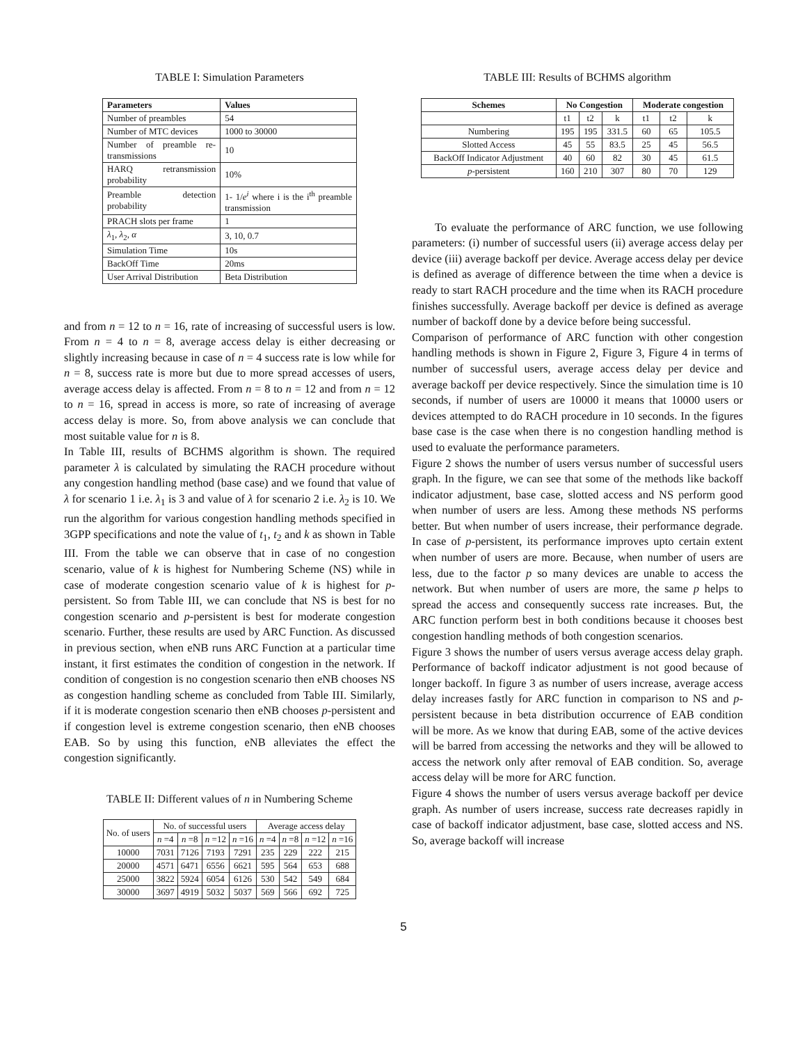TABLE I: Simulation Parameters
| Parameters | Values |
| --- | --- |
| Number of preambles | 54 |
| Number of MTC devices | 1000 to 30000 |
| Number of preamble re-transmissions | 10 |
| HARQ retransmission probability | 10% |
| Preamble detection probability | 1- 1/ e<sup>i</sup> where i is the i<sup>th</sup> preamble transmission |
| PRACH slots per frame | 1 |
| λ<sub>1</sub>, λ<sub>2</sub>, α | 3, 10, 0.7 |
| Simulation Time | 10s |
| BackOff Time | 20ms |
| User Arrival Distribution | Beta Distribution |
and from n = 12 to n = 16, rate of increasing of successful users is low. From n = 4 to n = 8, average access delay is either decreasing or slightly increasing because in case of n = 4 success rate is low while for n = 8, success rate is more but due to more spread accesses of users, average access delay is affected. From n = 8 to n = 12 and from n = 12 to n = 16, spread in access is more, so rate of increasing of average access delay is more. So, from above analysis we can conclude that most suitable value for n is 8.
In Table III, results of BCHMS algorithm is shown. The required parameter λ is calculated by simulating the RACH procedure without any congestion handling method (base case) and we found that value of λ for scenario 1 i.e. λ<sub>1</sub> is 3 and value of λ for scenario 2 i.e. λ<sub>2</sub> is 10. We run the algorithm for various congestion handling methods specified in 3GPP specifications and note the value of t<sub>1</sub>, t<sub>2</sub> and k as shown in Table III. From the table we can observe that in case of no congestion scenario, value of k is highest for Numbering Scheme (NS) while in case of moderate congestion scenario value of k is highest for p-persistent. So from Table III, we can conclude that NS is best for no congestion scenario and p-persistent is best for moderate congestion scenario. Further, these results are used by ARC Function. As discussed in previous section, when eNB runs ARC Function at a particular time instant, it first estimates the condition of congestion in the network. If condition of congestion is no congestion scenario then eNB chooses NS as congestion handling scheme as concluded from Table III. Similarly, if it is moderate congestion scenario then eNB chooses p-persistent and if congestion level is extreme congestion scenario, then eNB chooses EAB. So by using this function, eNB alleviates the effect the congestion significantly.
TABLE II: Different values of n in Numbering Scheme
| No. of users | No. of successful users | | | | Average access delay | | | |
| | n =4 | n =8 | n =12 | n =16 | n =4 | n =8 | n =12 | n =16 |
| 10000 | 7031 | 7126 | 7193 | 7291 | 235 | 229 | 222 | 215 |
| 20000 | 4571 | 6471 | 6556 | 6621 | 595 | 564 | 653 | 688 |
| 25000 | 3822 | 5924 | 6054 | 6126 | 530 | 542 | 549 | 684 |
| 30000 | 3697 | 4919 | 5032 | 5037 | 569 | 566 | 692 | 725 |
TABLE III: Results of BCHMS algorithm
| Schemes | No Congestion | | | Moderate congestion | | |
| --- | --- | --- | --- | --- | --- | --- |
| | t1 | t2 | k | t1 | t2 | k |
| Numbering | 195 | 195 | 331.5 | 60 | 65 | 105.5 |
| Slotted Access | 45 | 55 | 83.5 | 25 | 45 | 56.5 |
| BackOff Indicator Adjustment | 40 | 60 | 82 | 30 | 45 | 61.5 |
| p -persistent | 160 | 210 | 307 | 80 | 70 | 129 |
To evaluate the performance of ARC function, we use following parameters: (i) number of successful users (ii) average access delay per device (iii) average backoff per device. Average access delay per device is defined as average of difference between the time when a device is ready to start RACH procedure and the time when its RACH procedure finishes successfully. Average backoff per device is defined as average number of backoff done by a device before being successful.
Comparison of performance of ARC function with other congestion handling methods is shown in Figure 2, Figure 3, Figure 4 in terms of number of successful users, average access delay per device and average backoff per device respectively. Since the simulation time is 10 seconds, if number of users are 10000 it means that 10000 users or devices attempted to do RACH procedure in 10 seconds. In the figures base case is the case when there is no congestion handling method is used to evaluate the performance parameters.
Figure 2 shows the number of users versus number of successful users graph. In the figure, we can see that some of the methods like backoff indicator adjustment, base case, slotted access and NS perform good when number of users are less. Among these methods NS performs better. But when number of users increase, their performance degrade. In case of p-persistent, its performance improves upto certain extent when number of users are more. Because, when number of users are less, due to the factor p so many devices are unable to access the network. But when number of users are more, the same p helps to spread the access and consequently success rate increases. But, the ARC function perform best in both conditions because it chooses best congestion handling methods of both congestion scenarios.
Figure 3 shows the number of users versus average access delay graph. Performance of backoff indicator adjustment is not good because of longer backoff. In figure 3 as number of users increase, average access delay increases fastly for ARC function in comparison to NS and p-persistent because in beta distribution occurrence of EAB condition will be more. As we know that during EAB, some of the active devices will be barred from accessing the networks and they will be allowed to access the network only after removal of EAB condition. So, average access delay will be more for ARC function.
Figure 4 shows the number of users versus average backoff per device graph. As number of users increase, success rate decreases rapidly in case of backoff indicator adjustment, base case, slotted access and NS. So, average backoff will increase
5